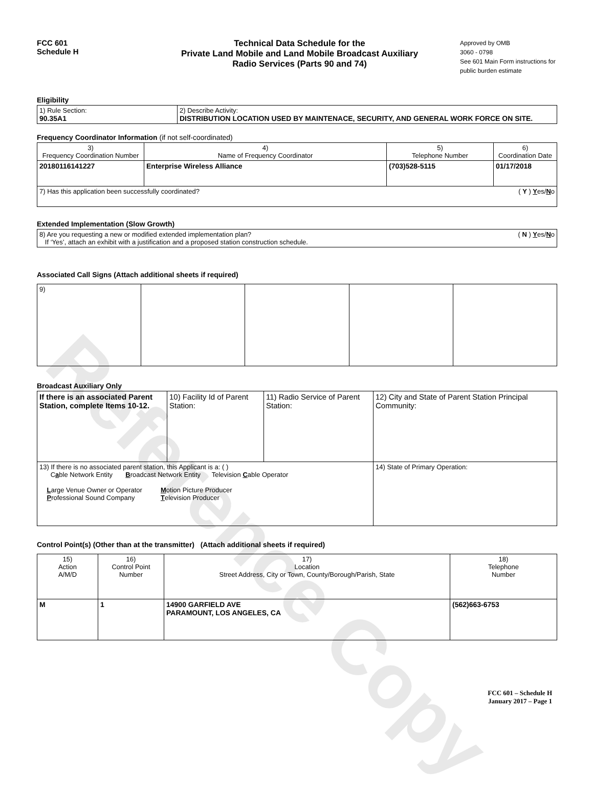Reference Copy
FCC 601
Schedule H
Technical Data Schedule for the
Private Land Mobile and Land Mobile Broadcast Auxiliary
Radio Services (Parts 90 and 74)
Approved by OMB
3060 - 0798
See 601 Main Form instructions for public burden estimate
Eligibility
| 1) Rule Section: 90.35A1 | 2) Describe Activity: DISTRIBUTION LOCATION USED BY MAINTENACE, SECURITY, AND GENERAL WORK FORCE ON SITE. |
Frequency Coordinator Information (if not self-coordinated)
| 3) Frequency Coordination Number | 4) Name of Frequency Coordinator | 5) Telephone Number | 6) Coordination Date |
| 20180116141227 | Enterprise Wireless Alliance | (703)528-5115 | 01/17/2018 |
| 7) Has this application been successfully coordinated? ( Y ) Y es/ N o | | | |
Extended Implementation (Slow Growth)
| 8) Are you requesting a new or modified extended implementation plan? ( N ) Y es/ N o If ‘Yes’, attach an exhibit with a justification and a proposed station construction schedule. |
Associated Call Signs (Attach additional sheets if required)
| 9) | | | | |
Broadcast Auxiliary Only
| If there is an associated Parent Station, complete Items 10-12. | 10) Facility Id of Parent Station: | 11) Radio Service of Parent Station: | 12) City and State of Parent Station Principal Community: |
| 13) If there is no associated parent station, this Applicant is a: ( ) C a ble Network Entity B roadcast Network Entity Television C able Operator L arge Venue Owner or Operator M otion Picture Producer P rofessional Sound Company T elevision Producer | | | 14) State of Primary Operation: |
Control Point(s) (Other than at the transmitter) (Attach additional sheets if required)
| 15) Action A/M/D | 16) Control Point Number | 17) Location Street Address, City or Town, County/Borough/Parish, State | 18) Telephone Number |
| M | 1 | 14900 GARFIELD AVE PARAMOUNT, LOS ANGELES, CA | (562)663-6753 |
FCC 601 – Schedule H
January 2017 – Page 1